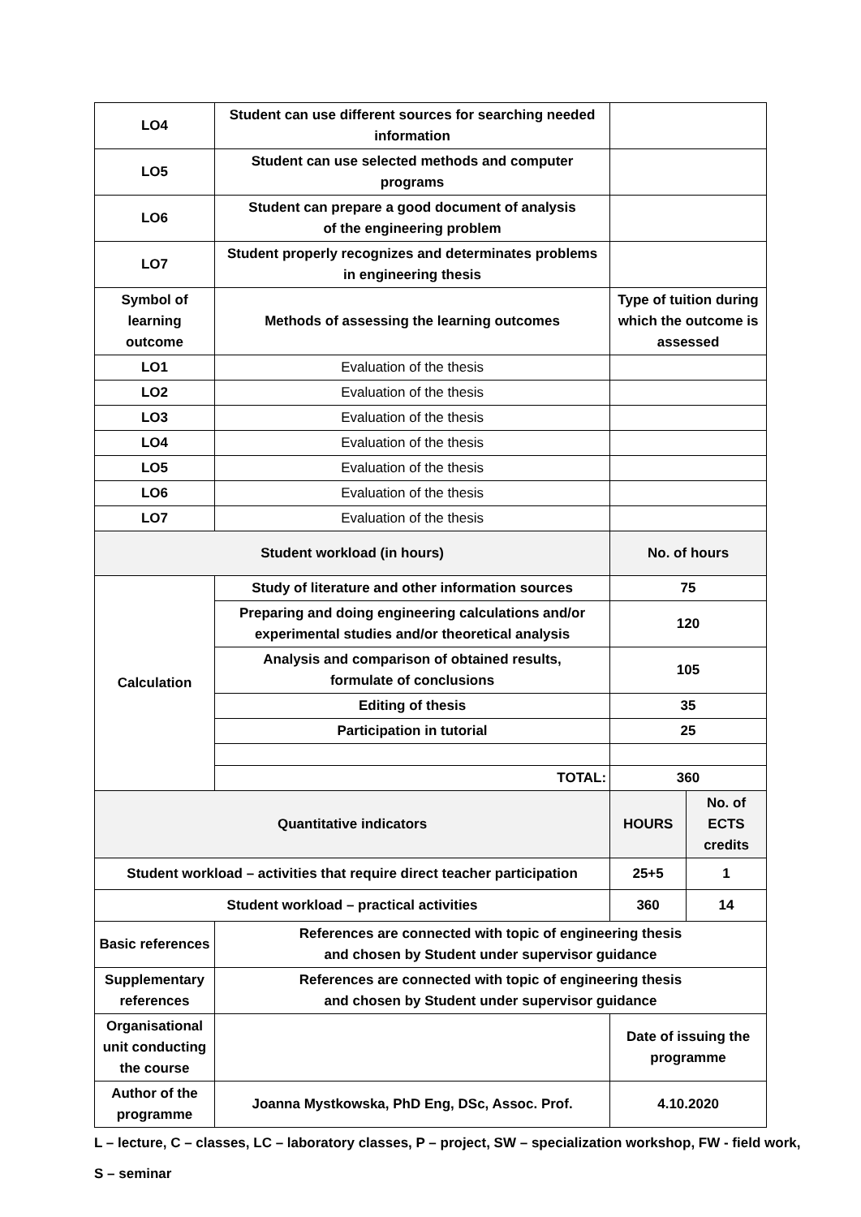| LO4 | Student can use different sources for searching needed information | | |
| LO5 | Student can use selected methods and computer programs | | |
| LO6 | Student can prepare a good document of analysis of the engineering problem | | |
| LO7 | Student properly recognizes and determinates problems in engineering thesis | | |
| Symbol of learning outcome | Methods of assessing the learning outcomes | Type of tuition during which the outcome is assessed | |
| LO1 | Evaluation of the thesis | | |
| LO2 | Evaluation of the thesis | | |
| LO3 | Evaluation of the thesis | | |
| LO4 | Evaluation of the thesis | | |
| LO5 | Evaluation of the thesis | | |
| LO6 | Evaluation of the thesis | | |
| LO7 | Evaluation of the thesis | | |
| Student workload (in hours) | | No. of hours | |
| Calculation | Study of literature and other information sources | 75 | |
| | Preparing and doing engineering calculations and/or experimental studies and/or theoretical analysis | 120 | |
| | Analysis and comparison of obtained results, formulate of conclusions | 105 | |
| | Editing of thesis | 35 | |
| | Participation in tutorial | 25 | |
| | TOTAL: | 360 | |
| Quantitative indicators | | HOURS | No. of ECTS credits |
| Student workload – activities that require direct teacher participation | | 25+5 | 1 |
| Student workload – practical activities | | 360 | 14 |
| Basic references | References are connected with topic of engineering thesis and chosen by Student under supervisor guidance | | |
| Supplementary references | References are connected with topic of engineering thesis and chosen by Student under supervisor guidance | | |
| Organisational unit conducting the course | | Date of issuing the programme | |
| Author of the programme | Joanna Mystkowska, PhD Eng, DSc, Assoc. Prof. | 4.10.2020 | |
L – lecture, C – classes, LC – laboratory classes, P – project, SW – specialization workshop, FW - field work,
S – seminar